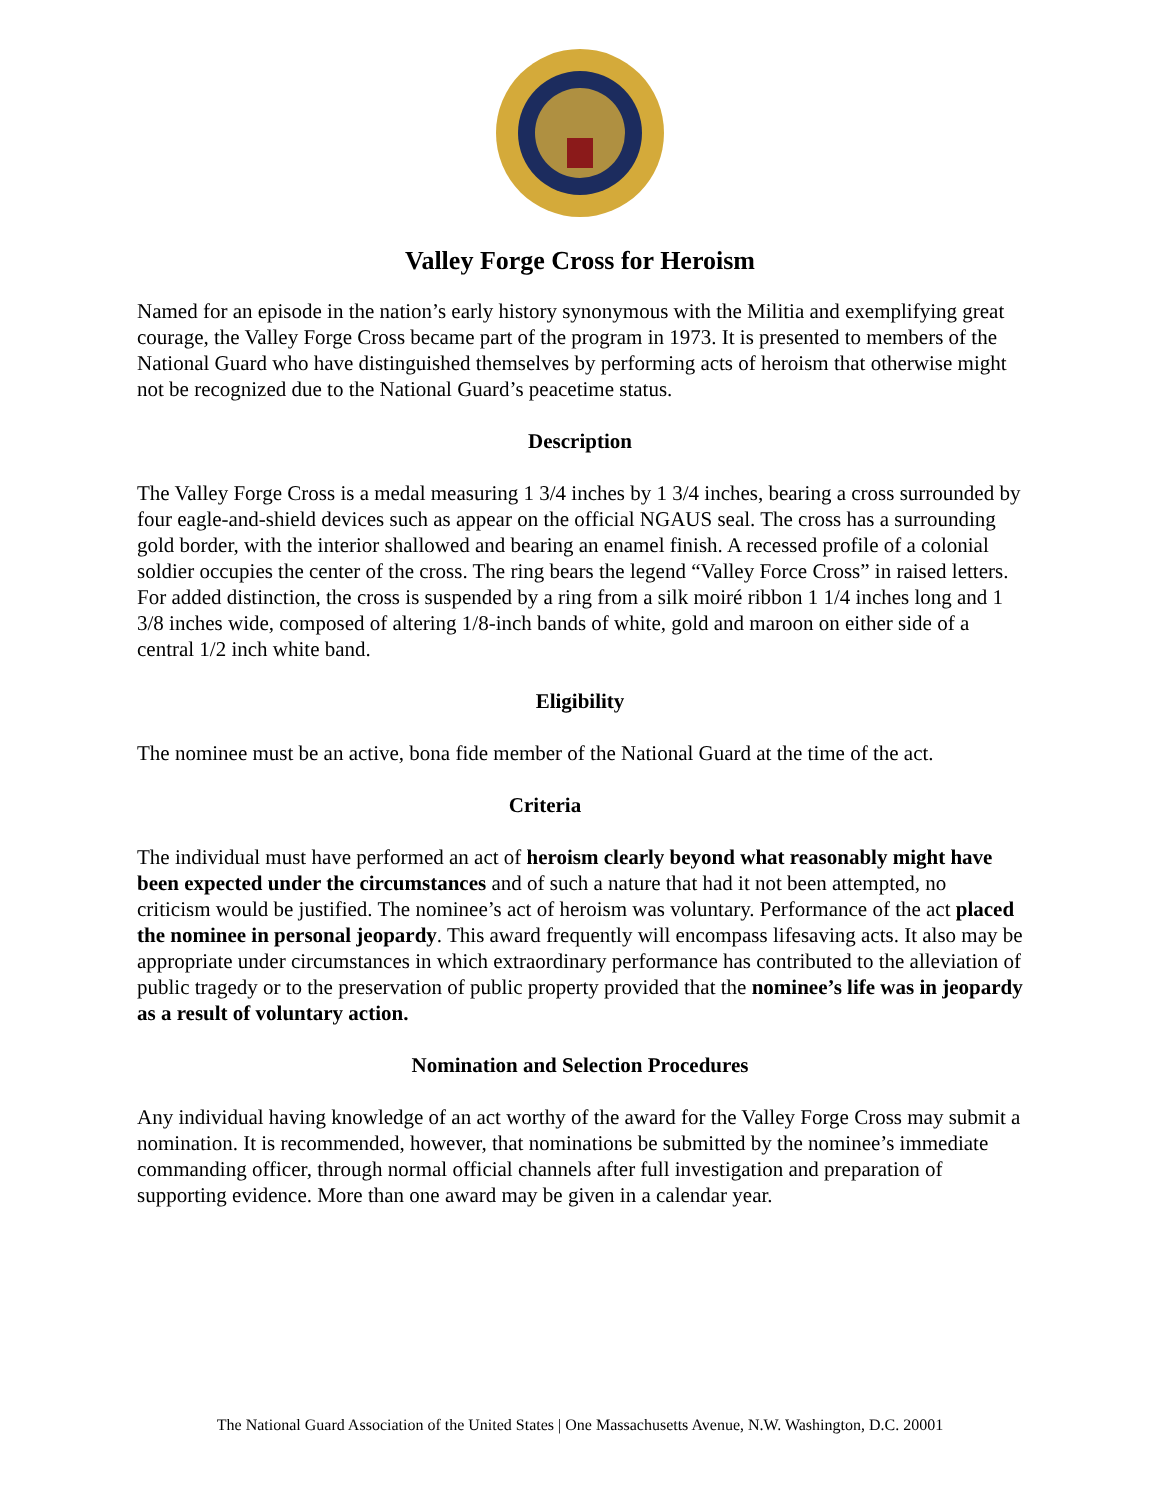Valley Forge Cross for Heroism
Named for an episode in the nation’s early history synonymous with the Militia and exemplifying great courage, the Valley Forge Cross became part of the program in 1973. It is presented to members of the National Guard who have distinguished themselves by performing acts of heroism that otherwise might not be recognized due to the National Guard’s peacetime status.
Description
The Valley Forge Cross is a medal measuring 1 3/4 inches by 1 3/4 inches, bearing a cross surrounded by four eagle-and-shield devices such as appear on the official NGAUS seal. The cross has a surrounding gold border, with the interior shallowed and bearing an enamel finish. A recessed profile of a colonial soldier occupies the center of the cross. The ring bears the legend “Valley Force Cross” in raised letters. For added distinction, the cross is suspended by a ring from a silk moiré ribbon 1 1/4 inches long and 1 3/8 inches wide, composed of altering 1/8-inch bands of white, gold and maroon on either side of a central 1/2 inch white band.
Eligibility
The nominee must be an active, bona fide member of the National Guard at the time of the act.
Criteria
The individual must have performed an act of heroism clearly beyond what reasonably might have been expected under the circumstances and of such a nature that had it not been attempted, no criticism would be justified. The nominee’s act of heroism was voluntary. Performance of the act placed the nominee in personal jeopardy. This award frequently will encompass lifesaving acts. It also may be appropriate under circumstances in which extraordinary performance has contributed to the alleviation of public tragedy or to the preservation of public property provided that the nominee’s life was in jeopardy as a result of voluntary action.
Nomination and Selection Procedures
Any individual having knowledge of an act worthy of the award for the Valley Forge Cross may submit a nomination. It is recommended, however, that nominations be submitted by the nominee’s immediate commanding officer, through normal official channels after full investigation and preparation of supporting evidence. More than one award may be given in a calendar year.
The National Guard Association of the United States | One Massachusetts Avenue, N.W. Washington, D.C. 20001